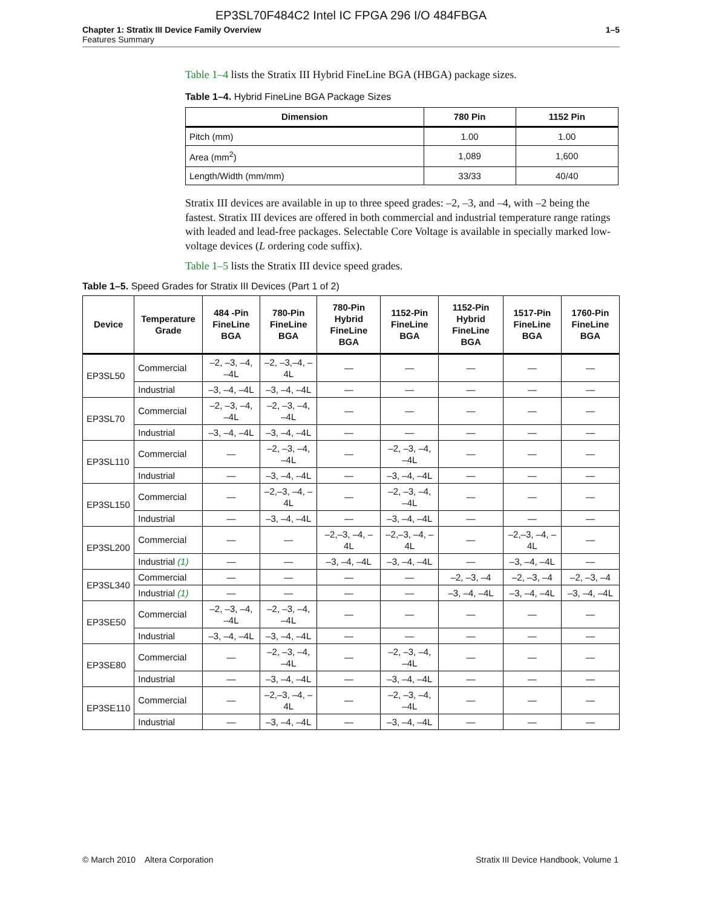EP3SL70F484C2 Intel IC FPGA 296 I/O 484FBGA
Chapter 1: Stratix III Device Family Overview
Features Summary
1–5
Table 1–4 lists the Stratix III Hybrid FineLine BGA (HBGA) package sizes.
Table 1–4. Hybrid FineLine BGA Package Sizes
| Dimension | 780 Pin | 1152 Pin |
| --- | --- | --- |
| Pitch (mm) | 1.00 | 1.00 |
| Area (mm<sup>2</sup>) | 1,089 | 1,600 |
| Length/Width (mm/mm) | 33/33 | 40/40 |
Stratix III devices are available in up to three speed grades: –2, –3, and –4, with –2 being the fastest. Stratix III devices are offered in both commercial and industrial temperature range ratings with leaded and lead-free packages. Selectable Core Voltage is available in specially marked low-voltage devices (L ordering code suffix).
Table 1–5 lists the Stratix III device speed grades.
Table 1–5. Speed Grades for Stratix III Devices (Part 1 of 2)
| Device | Temperature Grade | 484 -Pin FineLine BGA | 780-Pin FineLine BGA | 780-Pin Hybrid FineLine BGA | 1152-Pin FineLine BGA | 1152-Pin Hybrid FineLine BGA | 1517-Pin FineLine BGA | 1760-Pin FineLine BGA |
| --- | --- | --- | --- | --- | --- | --- | --- | --- |
| EP3SL50 | Commercial | –2, –3, –4, –4L | –2, –3,–4, –4L | — | — | — | — | — |
| | Industrial | –3, –4, –4L | –3, –4, –4L | — | — | — | — | — |
| EP3SL70 | Commercial | –2, –3, –4, –4L | –2, –3, –4, –4L | — | — | — | — | — |
| | Industrial | –3, –4, –4L | –3, –4, –4L | — | — | — | — | — |
| EP3SL110 | Commercial | — | –2, –3, –4, –4L | — | –2, –3, –4, –4L | — | — | — |
| | Industrial | — | –3, –4, –4L | — | –3, –4, –4L | — | — | — |
| EP3SL150 | Commercial | — | –2,–3, –4, –4L | — | –2, –3, –4, –4L | — | — | — |
| | Industrial | — | –3, –4, –4L | — | –3, –4, –4L | — | — | — |
| EP3SL200 | Commercial | — | — | –2,–3, –4, –4L | –2,–3, –4, –4L | — | –2,–3, –4, –4L | — |
| | Industrial (1) | — | — | –3, –4, –4L | –3, –4, –4L | — | –3, –4, –4L | — |
| EP3SL340 | Commercial | — | — | — | — | –2, –3, –4 | –2, –3, –4 | –2, –3, –4 |
| | Industrial (1) | — | — | — | — | –3, –4, –4L | –3, –4, –4L | –3, –4, –4L |
| EP3SE50 | Commercial | –2, –3, –4, –4L | –2, –3, –4, –4L | — | — | — | — | — |
| | Industrial | –3, –4, –4L | –3, –4, –4L | — | — | — | — | — |
| EP3SE80 | Commercial | — | –2, –3, –4, –4L | — | –2, –3, –4, –4L | — | — | — |
| | Industrial | — | –3, –4, –4L | — | –3, –4, –4L | — | — | — |
| EP3SE110 | Commercial | — | –2,–3, –4, –4L | — | –2, –3, –4, –4L | — | — | — |
| | Industrial | — | –3, –4, –4L | — | –3, –4, –4L | — | — | — |
© March 2010 Altera Corporation
Stratix III Device Handbook, Volume 1